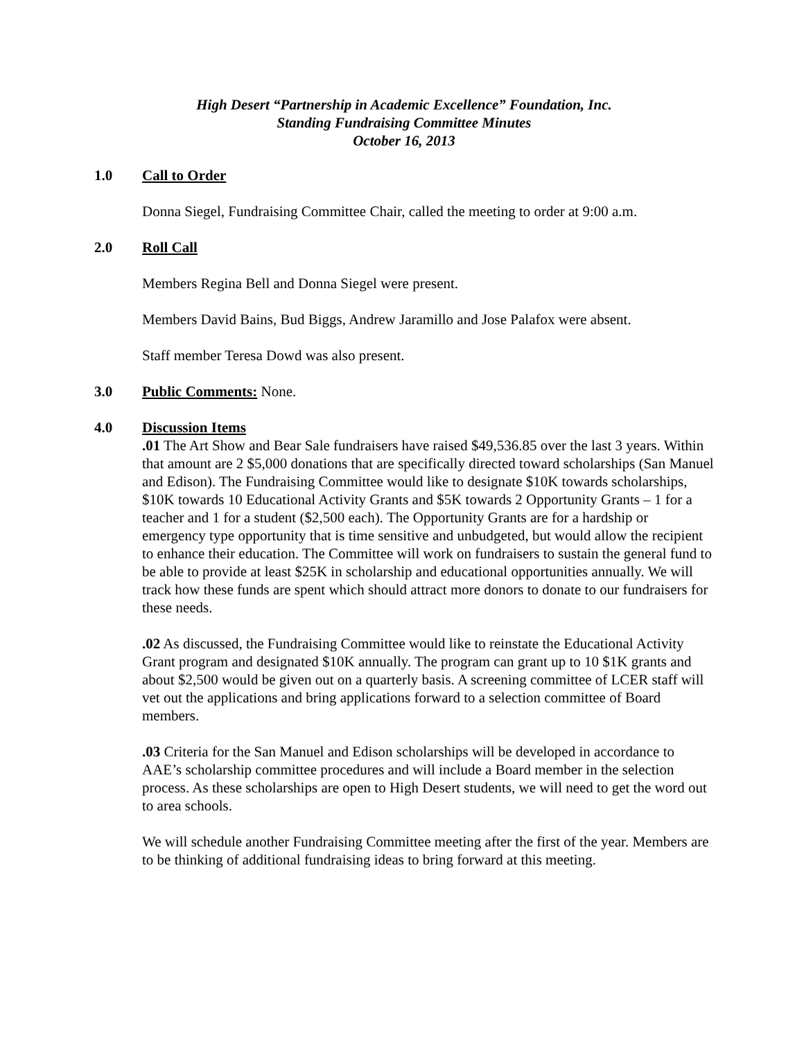High Desert “Partnership in Academic Excellence” Foundation, Inc.
Standing Fundraising Committee Minutes
October 16, 2013
1.0 Call to Order
Donna Siegel, Fundraising Committee Chair, called the meeting to order at 9:00 a.m.
2.0 Roll Call
Members Regina Bell and Donna Siegel were present.
Members David Bains, Bud Biggs, Andrew Jaramillo and Jose Palafox were absent.
Staff member Teresa Dowd was also present.
3.0 Public Comments:
None.
4.0 Discussion Items
.01 The Art Show and Bear Sale fundraisers have raised $49,536.85 over the last 3 years. Within that amount are 2 $5,000 donations that are specifically directed toward scholarships (San Manuel and Edison). The Fundraising Committee would like to designate $10K towards scholarships, $10K towards 10 Educational Activity Grants and $5K towards 2 Opportunity Grants – 1 for a teacher and 1 for a student ($2,500 each). The Opportunity Grants are for a hardship or emergency type opportunity that is time sensitive and unbudgeted, but would allow the recipient to enhance their education. The Committee will work on fundraisers to sustain the general fund to be able to provide at least $25K in scholarship and educational opportunities annually. We will track how these funds are spent which should attract more donors to donate to our fundraisers for these needs.
.02 As discussed, the Fundraising Committee would like to reinstate the Educational Activity Grant program and designated $10K annually. The program can grant up to 10 $1K grants and about $2,500 would be given out on a quarterly basis. A screening committee of LCER staff will vet out the applications and bring applications forward to a selection committee of Board members.
.03 Criteria for the San Manuel and Edison scholarships will be developed in accordance to AAE’s scholarship committee procedures and will include a Board member in the selection process. As these scholarships are open to High Desert students, we will need to get the word out to area schools.
We will schedule another Fundraising Committee meeting after the first of the year. Members are to be thinking of additional fundraising ideas to bring forward at this meeting.